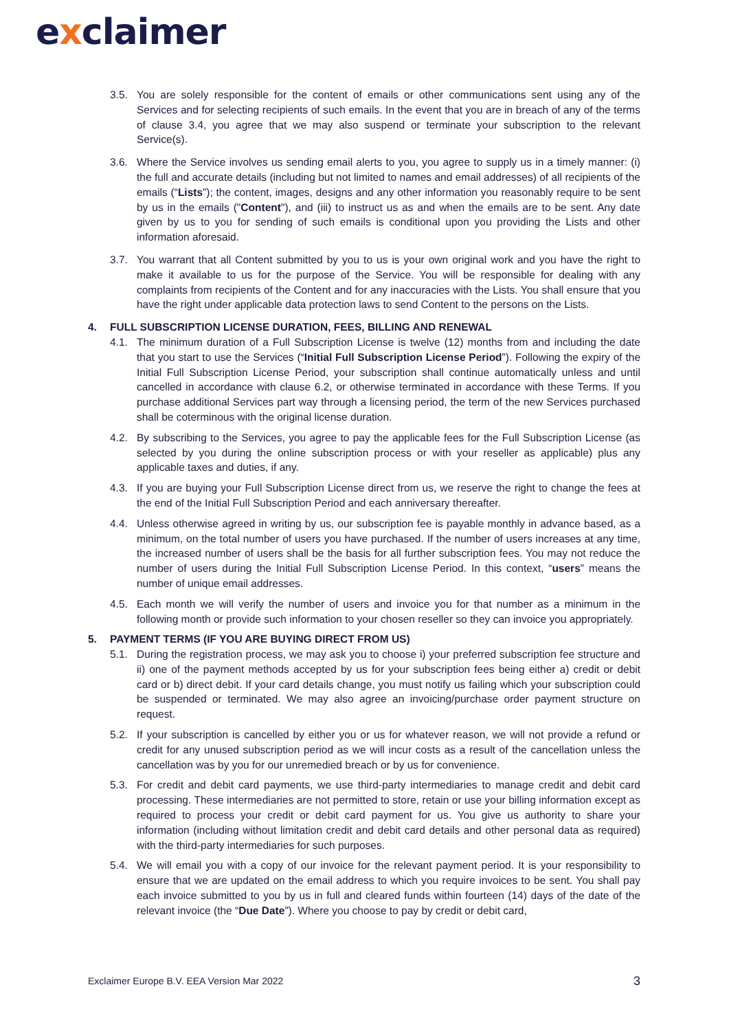exclaimer
3.5. You are solely responsible for the content of emails or other communications sent using any of the Services and for selecting recipients of such emails. In the event that you are in breach of any of the terms of clause 3.4, you agree that we may also suspend or terminate your subscription to the relevant Service(s).
3.6. Where the Service involves us sending email alerts to you, you agree to supply us in a timely manner: (i) the full and accurate details (including but not limited to names and email addresses) of all recipients of the emails (“Lists”); the content, images, designs and any other information you reasonably require to be sent by us in the emails ("Content"), and (iii) to instruct us as and when the emails are to be sent. Any date given by us to you for sending of such emails is conditional upon you providing the Lists and other information aforesaid.
3.7. You warrant that all Content submitted by you to us is your own original work and you have the right to make it available to us for the purpose of the Service. You will be responsible for dealing with any complaints from recipients of the Content and for any inaccuracies with the Lists. You shall ensure that you have the right under applicable data protection laws to send Content to the persons on the Lists.
4. FULL SUBSCRIPTION LICENSE DURATION, FEES, BILLING AND RENEWAL
4.1. The minimum duration of a Full Subscription License is twelve (12) months from and including the date that you start to use the Services (“Initial Full Subscription License Period”). Following the expiry of the Initial Full Subscription License Period, your subscription shall continue automatically unless and until cancelled in accordance with clause 6.2, or otherwise terminated in accordance with these Terms. If you purchase additional Services part way through a licensing period, the term of the new Services purchased shall be coterminous with the original license duration.
4.2. By subscribing to the Services, you agree to pay the applicable fees for the Full Subscription License (as selected by you during the online subscription process or with your reseller as applicable) plus any applicable taxes and duties, if any.
4.3. If you are buying your Full Subscription License direct from us, we reserve the right to change the fees at the end of the Initial Full Subscription Period and each anniversary thereafter.
4.4. Unless otherwise agreed in writing by us, our subscription fee is payable monthly in advance based, as a minimum, on the total number of users you have purchased. If the number of users increases at any time, the increased number of users shall be the basis for all further subscription fees. You may not reduce the number of users during the Initial Full Subscription License Period. In this context, “users” means the number of unique email addresses.
4.5. Each month we will verify the number of users and invoice you for that number as a minimum in the following month or provide such information to your chosen reseller so they can invoice you appropriately.
5. PAYMENT TERMS (IF YOU ARE BUYING DIRECT FROM US)
5.1. During the registration process, we may ask you to choose i) your preferred subscription fee structure and ii) one of the payment methods accepted by us for your subscription fees being either a) credit or debit card or b) direct debit. If your card details change, you must notify us failing which your subscription could be suspended or terminated. We may also agree an invoicing/purchase order payment structure on request.
5.2. If your subscription is cancelled by either you or us for whatever reason, we will not provide a refund or credit for any unused subscription period as we will incur costs as a result of the cancellation unless the cancellation was by you for our unremedied breach or by us for convenience.
5.3. For credit and debit card payments, we use third-party intermediaries to manage credit and debit card processing. These intermediaries are not permitted to store, retain or use your billing information except as required to process your credit or debit card payment for us. You give us authority to share your information (including without limitation credit and debit card details and other personal data as required) with the third-party intermediaries for such purposes.
5.4. We will email you with a copy of our invoice for the relevant payment period. It is your responsibility to ensure that we are updated on the email address to which you require invoices to be sent. You shall pay each invoice submitted to you by us in full and cleared funds within fourteen (14) days of the date of the relevant invoice (the “Due Date”). Where you choose to pay by credit or debit card,
Exclaimer Europe B.V. EEA Version Mar 2022 3